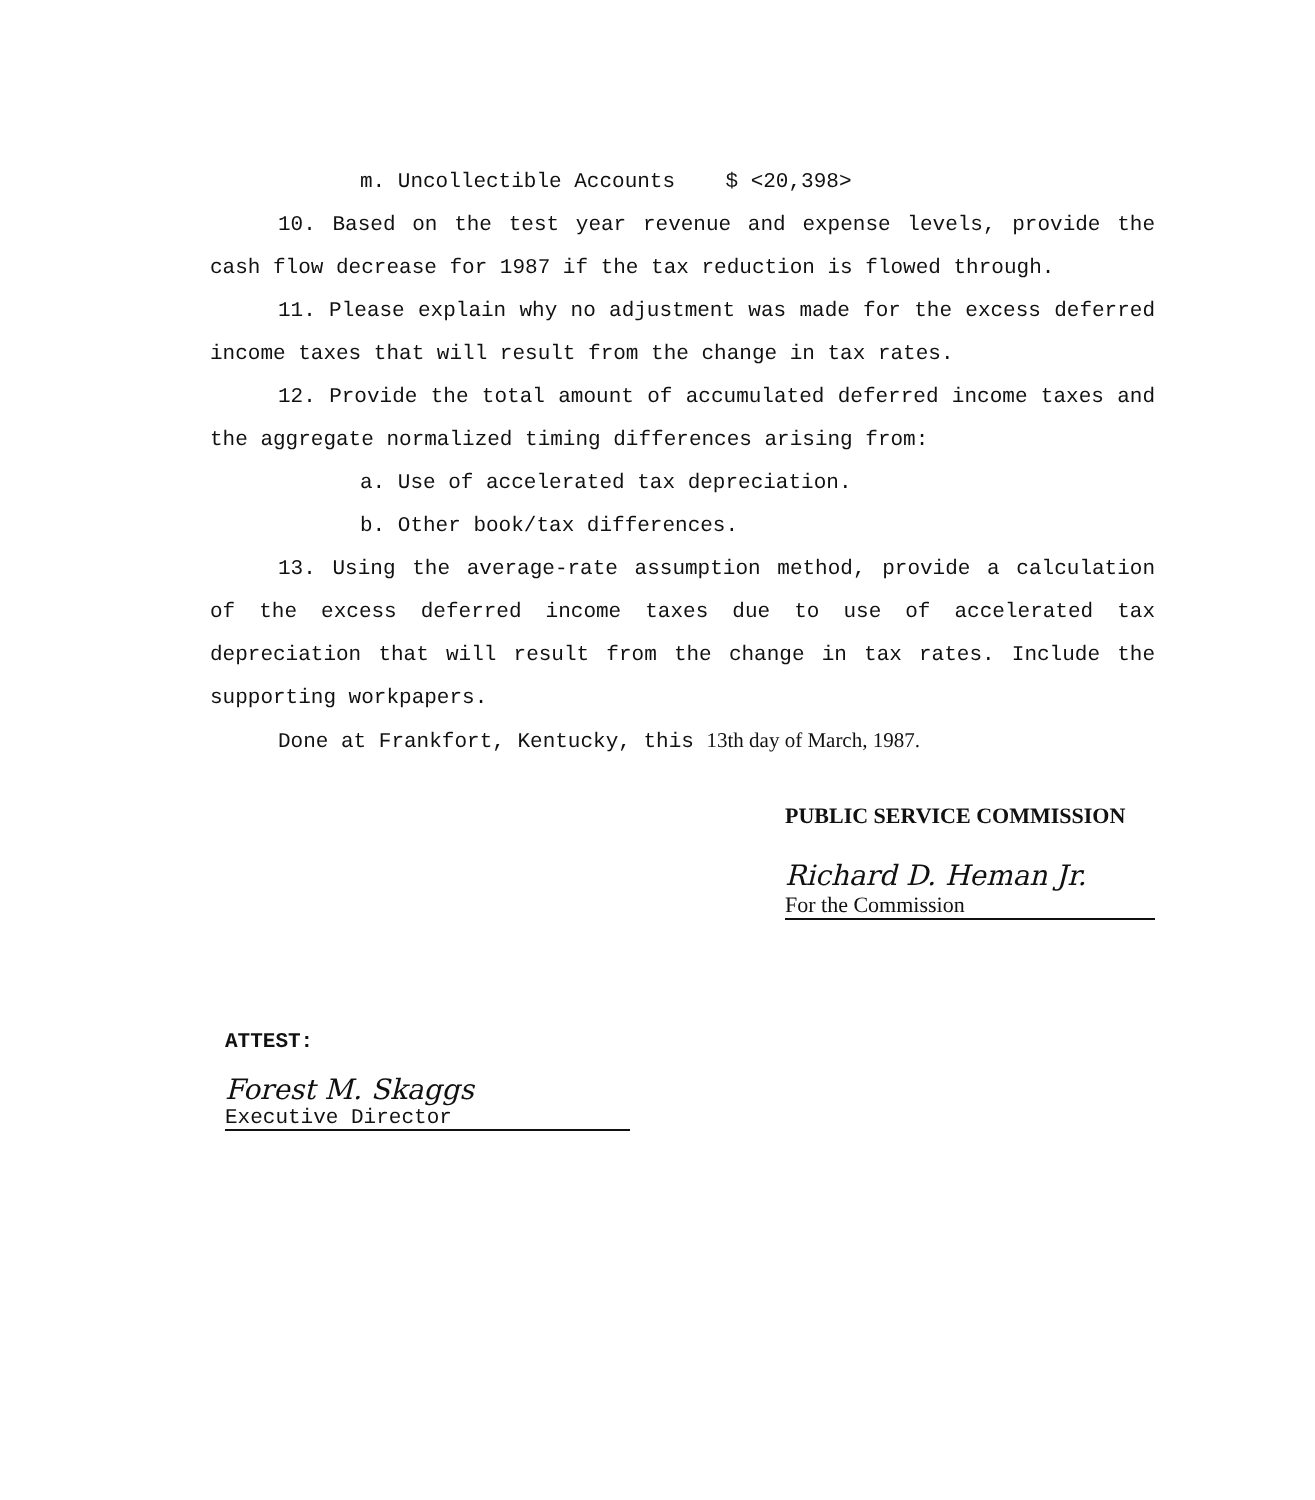m. Uncollectible Accounts $ <20,398>
10. Based on the test year revenue and expense levels, provide the cash flow decrease for 1987 if the tax reduction is flowed through.
11. Please explain why no adjustment was made for the excess deferred income taxes that will result from the change in tax rates.
12. Provide the total amount of accumulated deferred income taxes and the aggregate normalized timing differences arising from:
a. Use of accelerated tax depreciation.
b. Other book/tax differences.
13. Using the average-rate assumption method, provide a calculation of the excess deferred income taxes due to use of accelerated tax depreciation that will result from the change in tax rates. Include the supporting workpapers.
Done at Frankfort, Kentucky, this 13th day of March, 1987.
PUBLIC SERVICE COMMISSION
Richard D. Heman Jr.
For the Commission
ATTEST:
Forest M. Skaggs
Executive Director